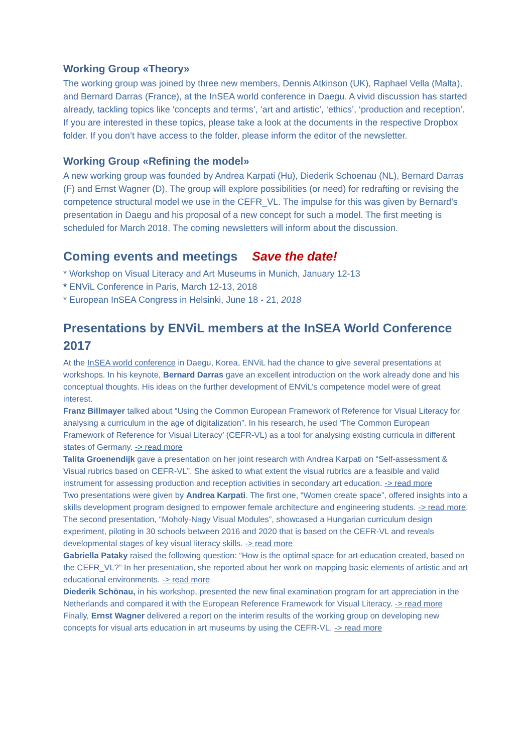Working Group «Theory»
The working group was joined by three new members, Dennis Atkinson (UK), Raphael Vella (Malta), and Bernard Darras (France), at the InSEA world conference in Daegu. A vivid discussion has started already, tackling topics like ‘concepts and terms’, ‘art and artistic’, ‘ethics’, ‘production and reception’. If you are interested in these topics, please take a look at the documents in the respective Dropbox folder. If you don’t have access to the folder, please inform the editor of the newsletter.
Working Group «Refining the model»
A new working group was founded by Andrea Karpati (Hu), Diederik Schoenau (NL), Bernard Darras (F) and Ernst Wagner (D). The group will explore possibilities (or need) for redrafting or revising the competence structural model we use in the CEFR_VL. The impulse for this was given by Bernard’s presentation in Daegu and his proposal of a new concept for such a model. The first meeting is scheduled for March 2018. The coming newsletters will inform about the discussion.
Coming events and meetings Save the date!
* Workshop on Visual Literacy and Art Museums in Munich, January 12-13
* ENViL Conference in Paris, March 12-13, 2018
* European InSEA Congress in Helsinki, June 18 - 21, 2018
Presentations by ENViL members at the InSEA World Conference 2017
At the InSEA world conference in Daegu, Korea, ENViL had the chance to give several presentations at workshops. In his keynote, Bernard Darras gave an excellent introduction on the work already done and his conceptual thoughts. His ideas on the further development of ENViL’s competence model were of great interest.
Franz Billmayer talked about “Using the Common European Framework of Reference for Visual Literacy for analysing a curriculum in the age of digitalization”. In his research, he used ‘The Common European Framework of Reference for Visual Literacy’ (CEFR-VL) as a tool for analysing existing curricula in different states of Germany. -> read more
Talita Groenendijk gave a presentation on her joint research with Andrea Karpati on “Self-assessment & Visual rubrics based on CEFR-VL”. She asked to what extent the visual rubrics are a feasible and valid instrument for assessing production and reception activities in secondary art education. -> read more
Two presentations were given by Andrea Karpati. The first one, “Women create space”, offered insights into a skills development program designed to empower female architecture and engineering students. -> read more. The second presentation, “Moholy-Nagy Visual Modules”, showcased a Hungarian curriculum design experiment, piloting in 30 schools between 2016 and 2020 that is based on the CEFR-VL and reveals developmental stages of key visual literacy skills. -> read more
Gabriella Pataky raised the following question: “How is the optimal space for art education created, based on the CEFR_VL?” In her presentation, she reported about her work on mapping basic elements of artistic and art educational environments. -> read more
Diederik Schönau, in his workshop, presented the new final examination program for art appreciation in the Netherlands and compared it with the European Reference Framework for Visual Literacy. -> read more
Finally, Ernst Wagner delivered a report on the interim results of the working group on developing new concepts for visual arts education in art museums by using the CEFR-VL. -> read more